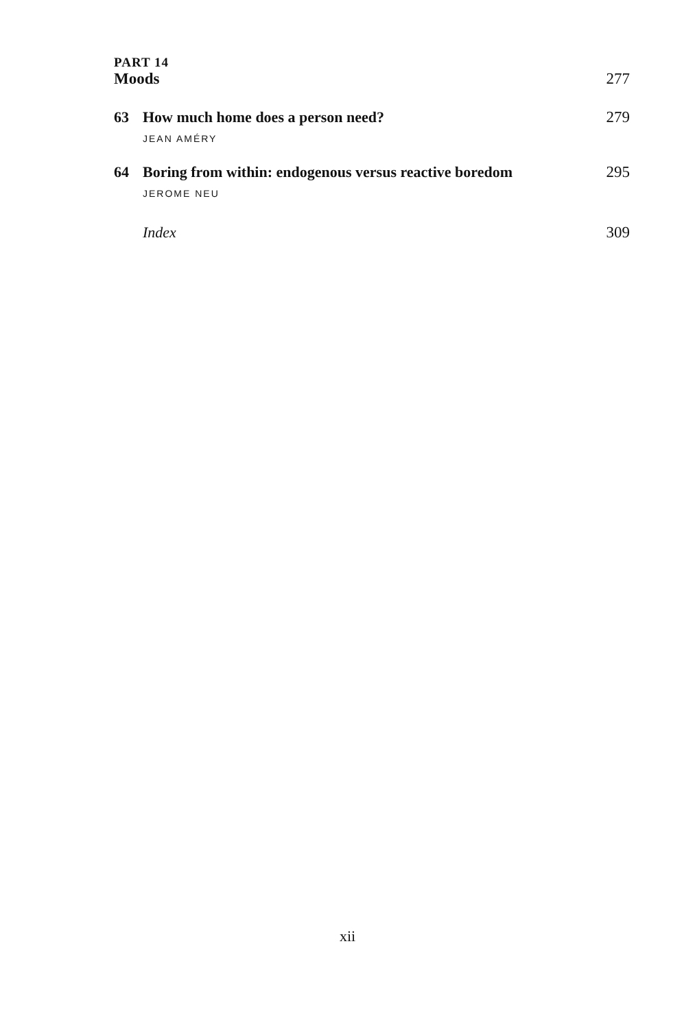PART 14
Moods 277
63 How much home does a person need? 279
JEAN AMÉRY
64 Boring from within: endogenous versus reactive boredom 295
JEROME NEU
Index 309
xii